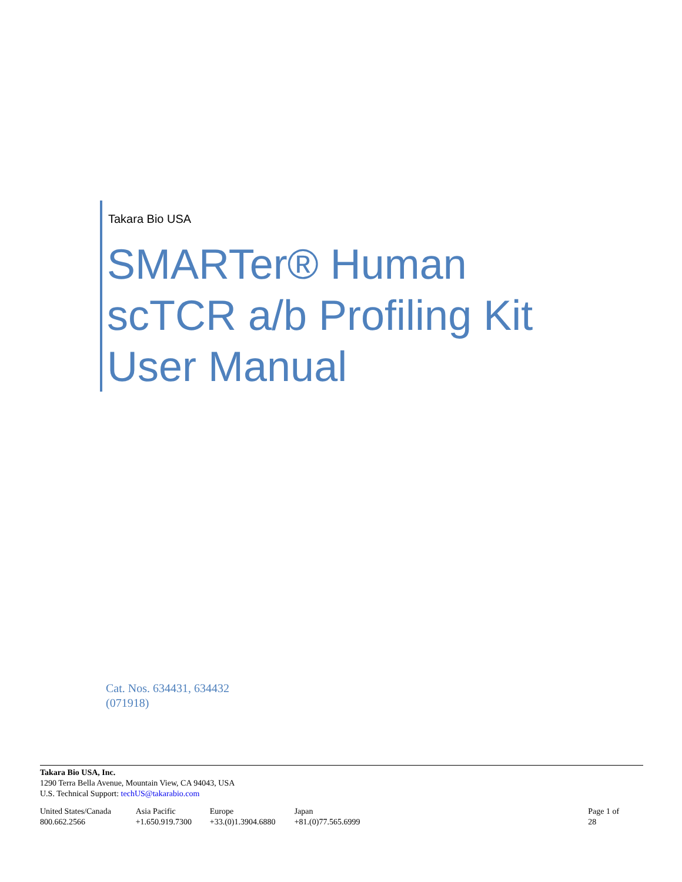Takara Bio USA
SMARTer® Human
scTCR a/b Profiling Kit
User Manual
Cat. Nos. 634431, 634432
(071918)
Takara Bio USA, Inc.
1290 Terra Bella Avenue, Mountain View, CA 94043, USA
U.S. Technical Support: techUS@takarabio.com
United States/Canada
800.662.2566
Asia Pacific
+1.650.919.7300
Europe
+33.(0)1.3904.6880
Japan
+81.(0)77.565.6999
Page 1 of 28